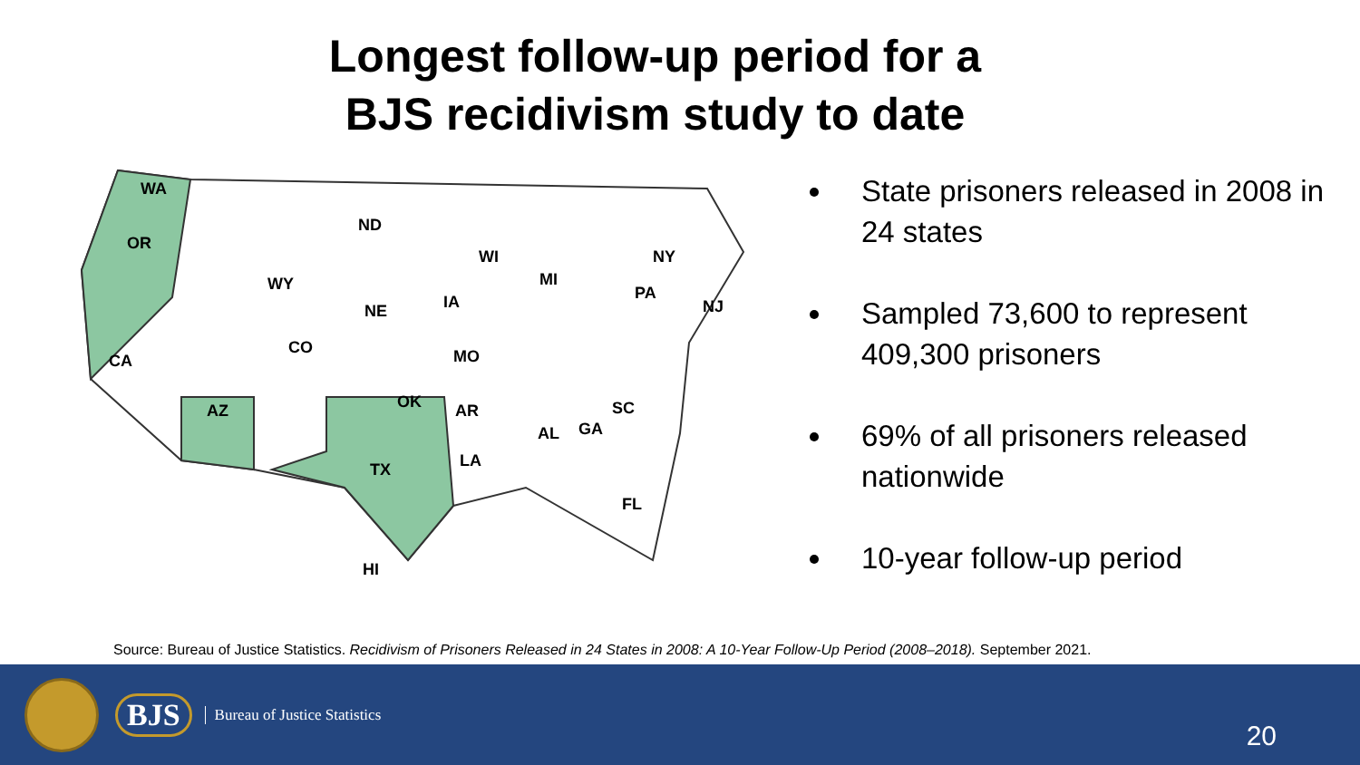Longest follow-up period for a
BJS recidivism study to date
WA
OR
CA
WY
ND
NE
CO
AZ OK
TX
IA
MO
AR
LA
WI
MI
AL GA
SC
FL
NY
PA
NJ
HI
State prisoners released in 2008 in 24 states
Sampled 73,600 to represent 409,300 prisoners
69% of all prisoners released nationwide
10-year follow-up period
Source: Bureau of Justice Statistics. Recidivism of Prisoners Released in 24 States in 2008: A 10-Year Follow-Up Period (2008–2018). September 2021.
BJS
Bureau of Justice Statistics
20